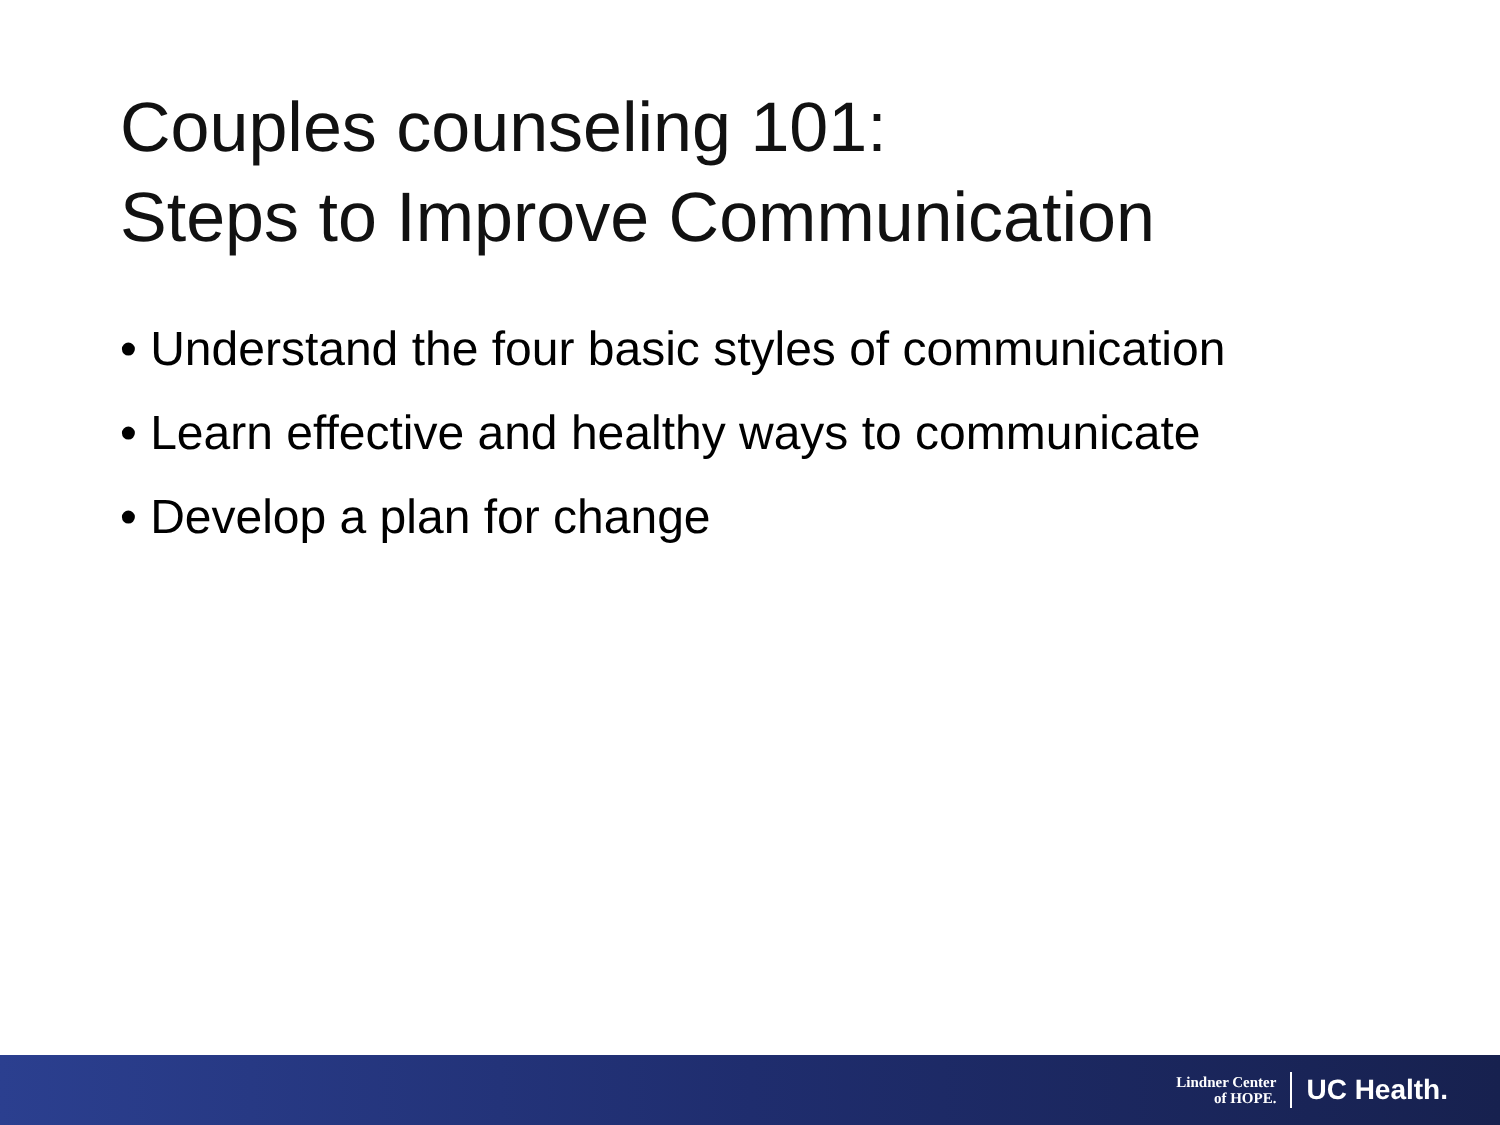Couples counseling 101:
Steps to Improve Communication
• Understand the four basic styles of communication
• Learn effective and healthy ways to communicate
• Develop a plan for change
Lindner Center
of HOPE.
UC Health.